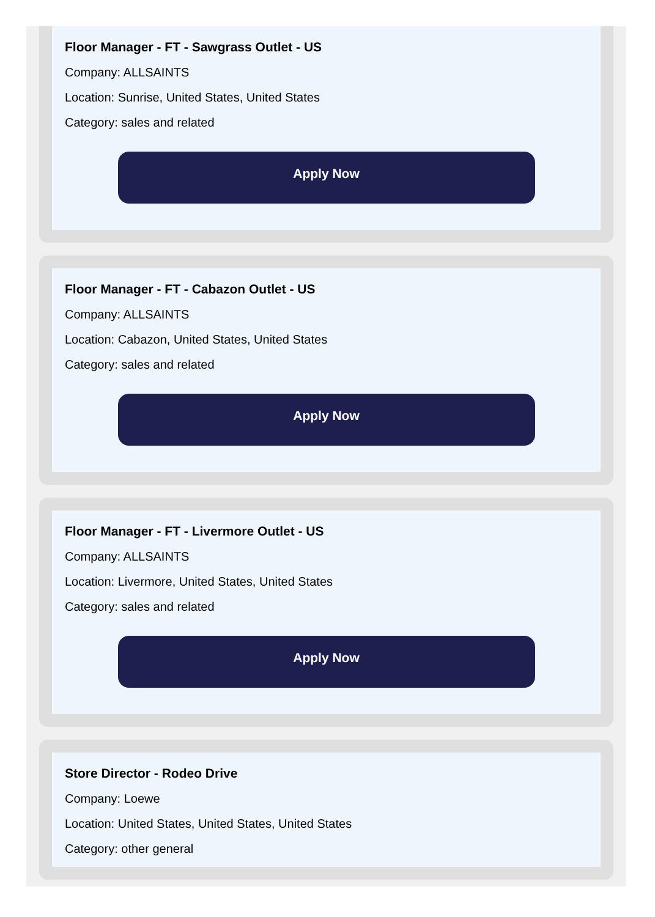Floor Manager - FT - Sawgrass Outlet - US
Company: ALLSAINTS
Location: Sunrise, United States, United States
Category: sales and related
Apply Now
Floor Manager - FT - Cabazon Outlet - US
Company: ALLSAINTS
Location: Cabazon, United States, United States
Category: sales and related
Apply Now
Floor Manager - FT - Livermore Outlet - US
Company: ALLSAINTS
Location: Livermore, United States, United States
Category: sales and related
Apply Now
Store Director - Rodeo Drive
Company: Loewe
Location: United States, United States, United States
Category: other general